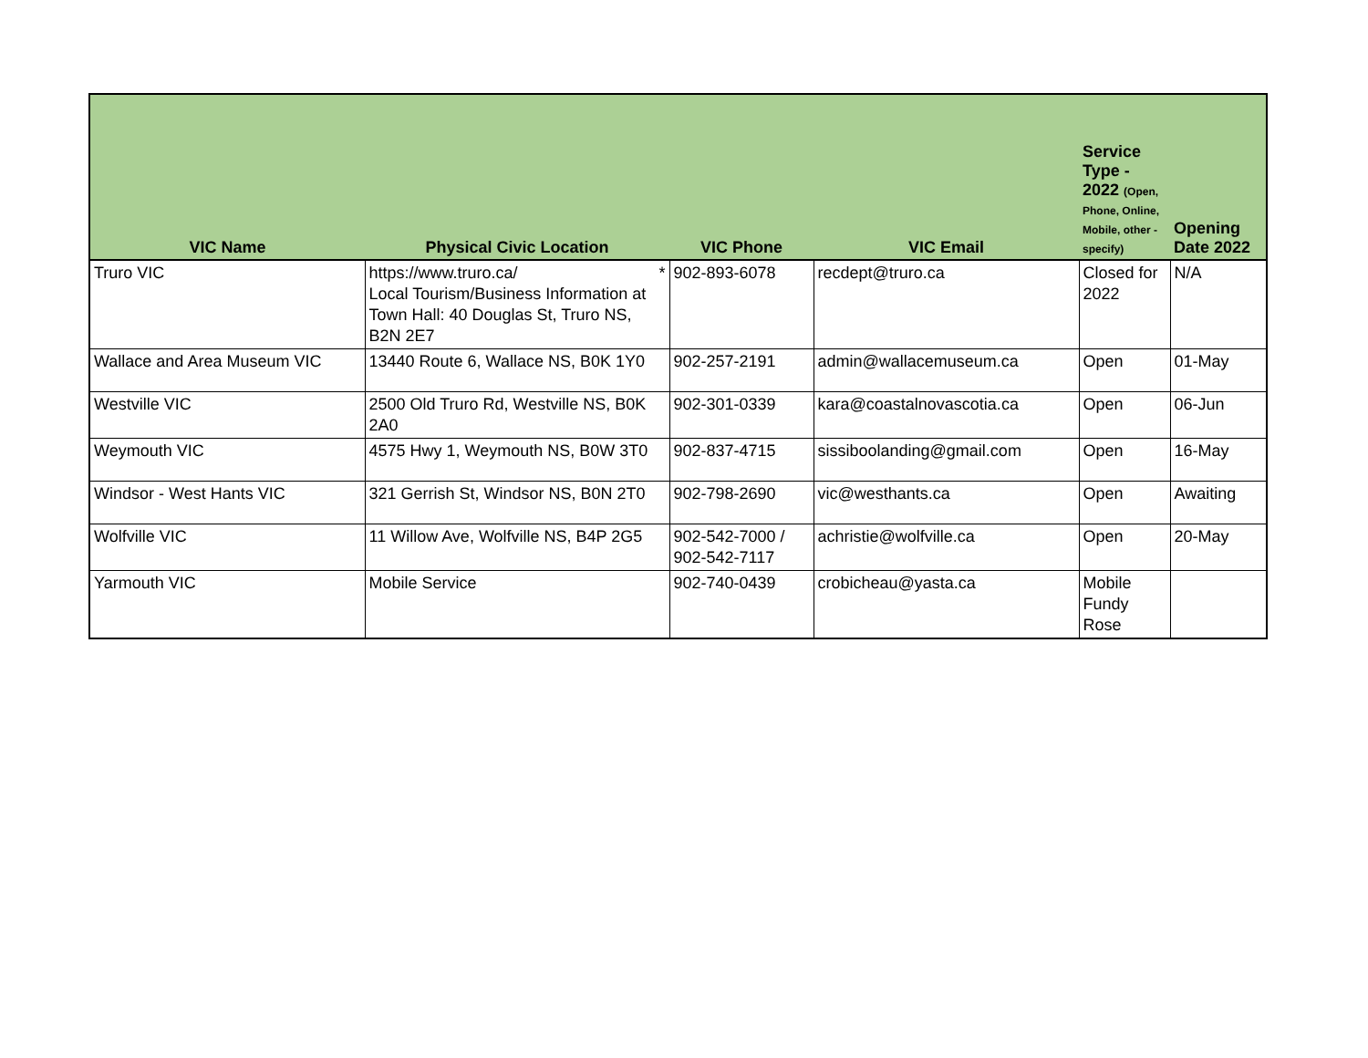| VIC Name | Physical Civic Location | VIC Phone | VIC Email | Service Type - 2022 (Open, Phone, Online, Mobile, other - specify) | Opening Date 2022 |
| --- | --- | --- | --- | --- | --- |
| Truro VIC | https://www.truro.ca/ * Local Tourism/Business Information at Town Hall: 40 Douglas St, Truro NS, B2N 2E7 | 902-893-6078 | recdept@truro.ca | Closed for 2022 | N/A |
| Wallace and Area Museum VIC | 13440 Route 6, Wallace NS, B0K 1Y0 | 902-257-2191 | admin@wallacemuseum.ca | Open | 01-May |
| Westville VIC | 2500 Old Truro Rd, Westville NS, B0K 2A0 | 902-301-0339 | kara@coastalnovascotia.ca | Open | 06-Jun |
| Weymouth VIC | 4575 Hwy 1, Weymouth NS, B0W 3T0 | 902-837-4715 | sissiboolanding@gmail.com | Open | 16-May |
| Windsor - West Hants VIC | 321 Gerrish St, Windsor NS, B0N 2T0 | 902-798-2690 | vic@westhants.ca | Open | Awaiting |
| Wolfville VIC | 11 Willow Ave, Wolfville NS, B4P 2G5 | 902-542-7000 / 902-542-7117 | achristie@wolfville.ca | Open | 20-May |
| Yarmouth VIC | Mobile Service | 902-740-0439 | crobicheau@yasta.ca | Mobile Fundy Rose | |